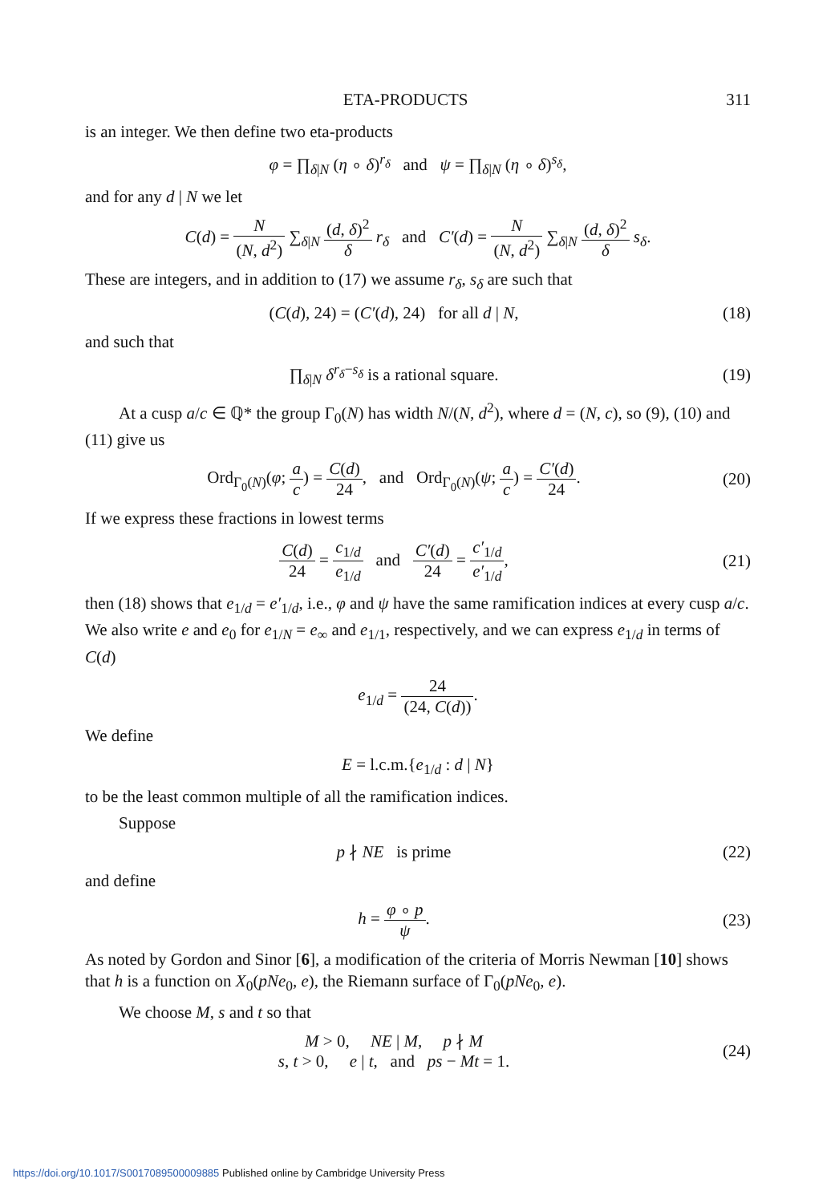ETA-PRODUCTS 311
is an integer. We then define two eta-products
φ = ∏<sub>δ|N</sub> (η ∘ δ)<sup>r<sub>δ</sub></sup> and ψ = ∏<sub>δ|N</sub> (η ∘ δ)<sup>s<sub>δ</sub></sup>,
and for any d | N we let
C(d) = N (N, d<sup>2</sup>) ∑<sub>δ|N</sub> (d, δ)<sup>2</sup> δ r<sub>δ</sub> and C′(d) = N (N, d<sup>2</sup>) ∑<sub>δ|N</sub> (d, δ)<sup>2</sup> δ s<sub>δ</sub>.
These are integers, and in addition to (17) we assume r<sub>δ</sub>, s<sub>δ</sub> are such that
(C(d), 24) = (C′(d), 24) for all d | N,
(18)
and such that
∏<sub>δ|N</sub> δ<sup>r<sub>δ</sub>−s<sub>δ</sub></sup> is a rational square.
(19)
At a cusp a/c ∈ ℚ* the group Γ<sub>0</sub>(N) has width N/(N, d<sup>2</sup>), where d = (N, c), so (9), (10) and (11) give us
Ord<sub>Γ<sub>0</sub>(N)</sub>(φ; a c) = C(d) 24, and Ord<sub>Γ<sub>0</sub>(N)</sub>(ψ; a c) = C′(d) 24.
(20)
If we express these fractions in lowest terms
C(d) 24 = c<sub>1/d</sub> e<sub>1/d</sub> and C′(d) 24 = c′<sub>1/d</sub> e′<sub>1/d</sub>,
(21)
then (18) shows that e<sub>1/d</sub> = e′<sub>1/d</sub>, i.e., φ and ψ have the same ramification indices at every cusp a/c. We also write e and e<sub>0</sub> for e<sub>1/N</sub> = e<sub>∞</sub> and e<sub>1/1</sub>, respectively, and we can express e<sub>1/d</sub> in terms of C(d)
e<sub>1/d</sub> = 24 (24, C(d)).
We define
E = l.c.m.{e<sub>1/d</sub> : d | N}
to be the least common multiple of all the ramification indices.
Suppose
p ∤ NE is prime (22)
and define
h = φ ∘ p ψ. (23)
As noted by Gordon and Sinor [6], a modification of the criteria of Morris Newman [10] shows that h is a function on X<sub>0</sub>(pNe<sub>0</sub>, e), the Riemann surface of Γ<sub>0</sub>(pNe<sub>0</sub>, e).
We choose M, s and t so that
M > 0, NE | M, p ∤ M
s, t > 0, e | t, and ps − Mt = 1.
(24)
https://doi.org/10.1017/S0017089500009885 Published online by Cambridge University Press